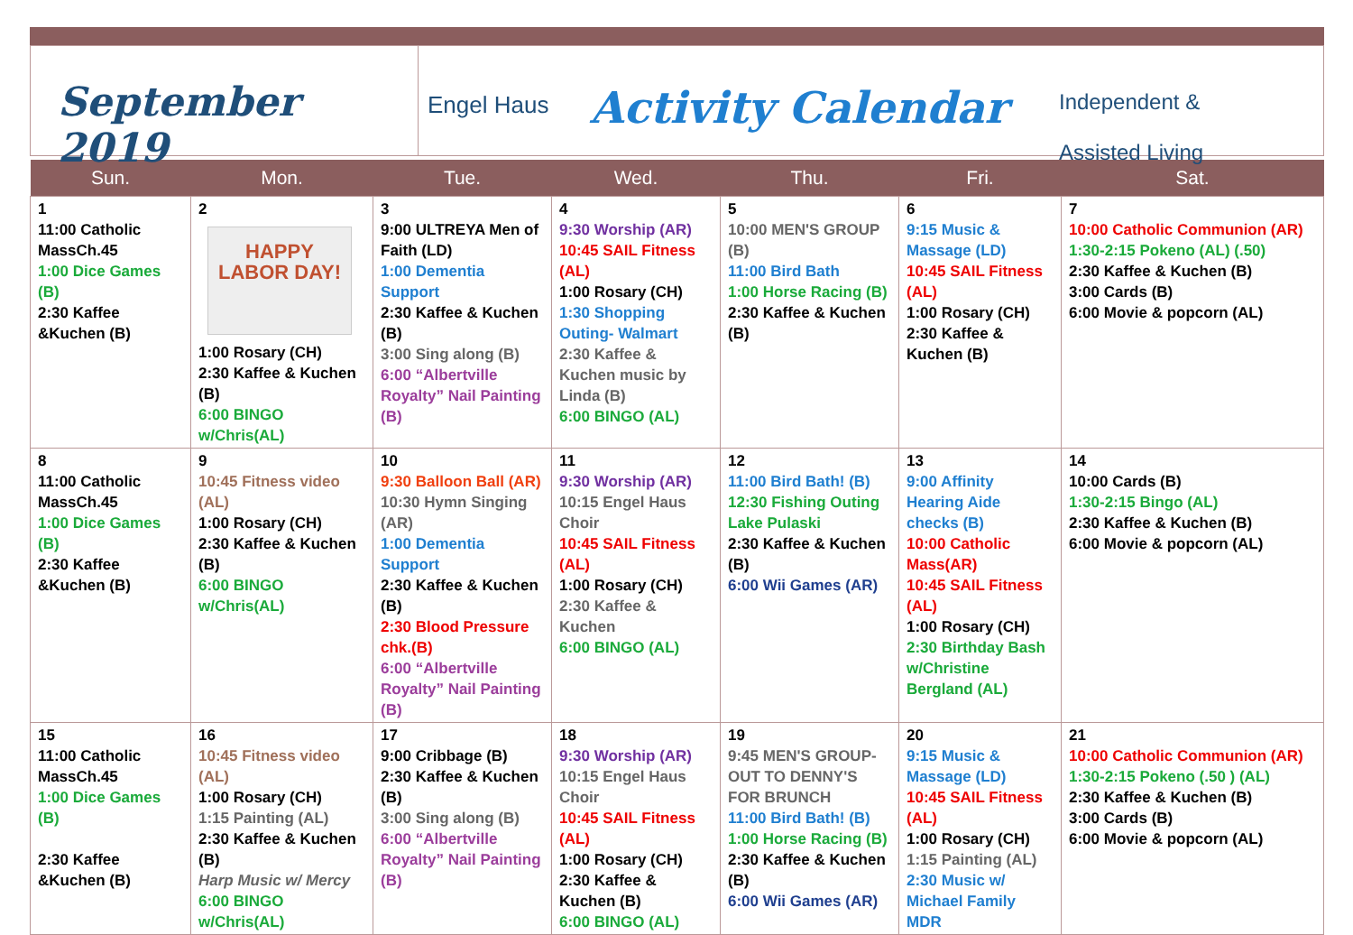September 2019
Engel Haus
Activity Calendar
Independent &
Assisted Living
| Sun. | Mon. | Tue. | Wed. | Thu. | Fri. | Sat. |
| --- | --- | --- | --- | --- | --- | --- |
| 1 11:00 Catholic MassCh.45 1:00 Dice Games (B) 2:30 Kaffee &Kuchen (B) | 2 HAPPY LABOR DAY! 1:00 Rosary (CH) 2:30 Kaffee & Kuchen (B) 6:00 BINGO w/Chris(AL) | 3 9:00 ULTREYA Men of Faith (LD) 1:00 Dementia Support 2:30 Kaffee & Kuchen (B) 3:00 Sing along (B) 6:00 “Albertville Royalty” Nail Painting (B) | 4 9:30 Worship (AR) 10:45 SAIL Fitness (AL) 1:00 Rosary (CH) 1:30 Shopping Outing- Walmart 2:30 Kaffee & Kuchen music by Linda (B) 6:00 BINGO (AL) | 5 10:00 MEN'S GROUP (B) 11:00 Bird Bath 1:00 Horse Racing (B) 2:30 Kaffee & Kuchen (B) | 6 9:15 Music & Massage (LD) 10:45 SAIL Fitness (AL) 1:00 Rosary (CH) 2:30 Kaffee & Kuchen (B) | 7 10:00 Catholic Communion (AR) 1:30-2:15 Pokeno (AL) (.50) 2:30 Kaffee & Kuchen (B) 3:00 Cards (B) 6:00 Movie & popcorn (AL) |
| 8 11:00 Catholic MassCh.45 1:00 Dice Games (B) 2:30 Kaffee &Kuchen (B) | 9 10:45 Fitness video (AL) 1:00 Rosary (CH) 2:30 Kaffee & Kuchen (B) 6:00 BINGO w/Chris(AL) | 10 9:30 Balloon Ball (AR) 10:30 Hymn Singing (AR) 1:00 Dementia Support 2:30 Kaffee & Kuchen (B) 2:30 Blood Pressure chk.(B) 6:00 “Albertville Royalty” Nail Painting (B) | 11 9:30 Worship (AR) 10:15 Engel Haus Choir 10:45 SAIL Fitness (AL) 1:00 Rosary (CH) 2:30 Kaffee & Kuchen 6:00 BINGO (AL) | 12 11:00 Bird Bath! (B) 12:30 Fishing Outing Lake Pulaski 2:30 Kaffee & Kuchen (B) 6:00 Wii Games (AR) | 13 9:00 Affinity Hearing Aide checks (B) 10:00 Catholic Mass(AR) 10:45 SAIL Fitness (AL) 1:00 Rosary (CH) 2:30 Birthday Bash w/Christine Bergland (AL) | 14 10:00 Cards (B) 1:30-2:15 Bingo (AL) 2:30 Kaffee & Kuchen (B) 6:00 Movie & popcorn (AL) |
| 15 11:00 Catholic MassCh.45 1:00 Dice Games (B) 2:30 Kaffee &Kuchen (B) | 16 10:45 Fitness video (AL) 1:00 Rosary (CH) 1:15 Painting (AL) 2:30 Kaffee & Kuchen (B) Harp Music w/ Mercy 6:00 BINGO w/Chris(AL) | 17 9:00 Cribbage (B) 2:30 Kaffee & Kuchen (B) 3:00 Sing along (B) 6:00 “Albertville Royalty” Nail Painting (B) | 18 9:30 Worship (AR) 10:15 Engel Haus Choir 10:45 SAIL Fitness (AL) 1:00 Rosary (CH) 2:30 Kaffee & Kuchen (B) 6:00 BINGO (AL) | 19 9:45 MEN'S GROUP- OUT TO DENNY'S FOR BRUNCH 11:00 Bird Bath! (B) 1:00 Horse Racing (B) 2:30 Kaffee & Kuchen (B) 6:00 Wii Games (AR) | 20 9:15 Music & Massage (LD) 10:45 SAIL Fitness (AL) 1:00 Rosary (CH) 1:15 Painting (AL) 2:30 Music w/ Michael Family MDR | 21 10:00 Catholic Communion (AR) 1:30-2:15 Pokeno (.50 ) (AL) 2:30 Kaffee & Kuchen (B) 3:00 Cards (B) 6:00 Movie & popcorn (AL) |